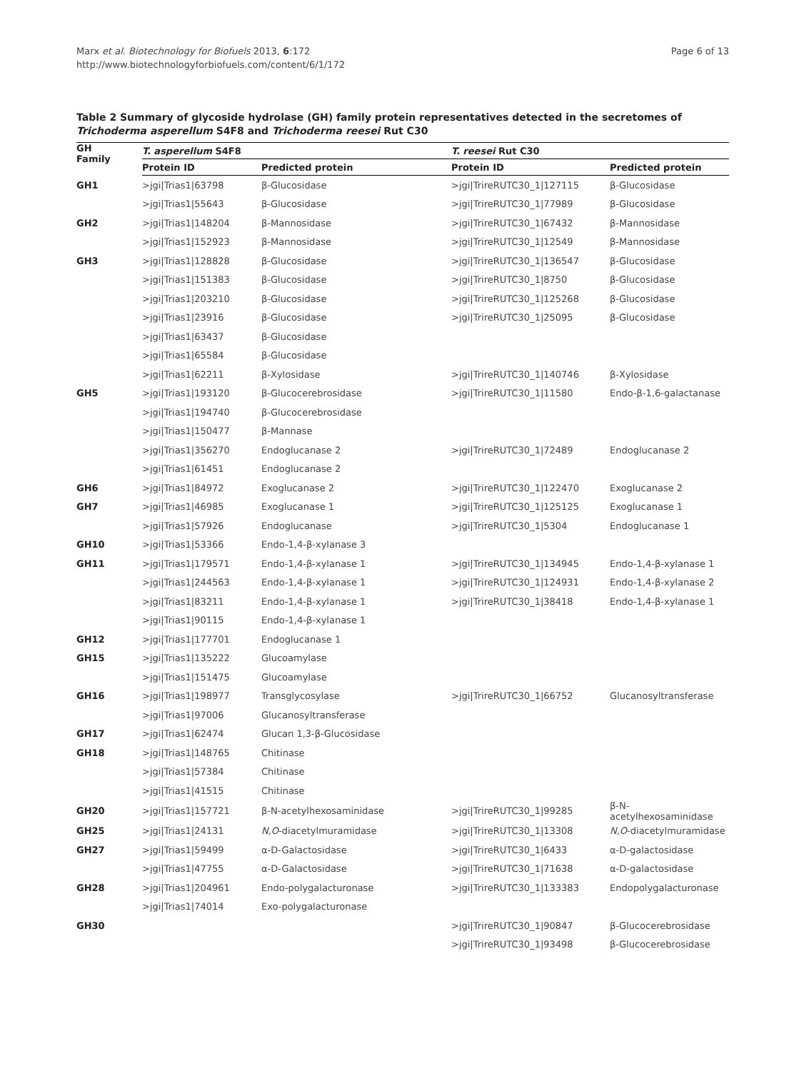Marx et al. Biotechnology for Biofuels 2013, 6:172
http://www.biotechnologyforbiofuels.com/content/6/1/172
Page 6 of 13
Table 2 Summary of glycoside hydrolase (GH) family protein representatives detected in the secretomes of Trichoderma asperellum S4F8 and Trichoderma reesei Rut C30
| GH Family | T. asperellum S4F8 | | T. reesei Rut C30 | |
| --- | --- | --- | --- | --- |
| | Protein ID | Predicted protein | Protein ID | Predicted protein |
| GH1 | >jgi/Trias1/63798 | β-Glucosidase | >jgi/TrireRUTC30_1/127115 | β-Glucosidase |
| | >jgi/Trias1/55643 | β-Glucosidase | >jgi/TrireRUTC30_1/77989 | β-Glucosidase |
| GH2 | >jgi/Trias1/148204 | β-Mannosidase | >jgi/TrireRUTC30_1/67432 | β-Mannosidase |
| | >jgi/Trias1/152923 | β-Mannosidase | >jgi/TrireRUTC30_1/12549 | β-Mannosidase |
| GH3 | >jgi/Trias1/128828 | β-Glucosidase | >jgi/TrireRUTC30_1/136547 | β-Glucosidase |
| | >jgi/Trias1/151383 | β-Glucosidase | >jgi/TrireRUTC30_1/8750 | β-Glucosidase |
| | >jgi/Trias1/203210 | β-Glucosidase | >jgi/TrireRUTC30_1/125268 | β-Glucosidase |
| | >jgi/Trias1/23916 | β-Glucosidase | >jgi/TrireRUTC30_1/25095 | β-Glucosidase |
| | >jgi/Trias1/63437 | β-Glucosidase | | |
| | >jgi/Trias1/65584 | β-Glucosidase | | |
| | >jgi/Trias1/62211 | β-Xylosidase | >jgi/TrireRUTC30_1/140746 | β-Xylosidase |
| GH5 | >jgi/Trias1/193120 | β-Glucocerebrosidase | >jgi/TrireRUTC30_1/11580 | Endo-β-1,6-galactanase |
| | >jgi/Trias1/194740 | β-Glucocerebrosidase | | |
| | >jgi/Trias1/150477 | β-Mannase | | |
| | >jgi/Trias1/356270 | Endoglucanase 2 | >jgi/TrireRUTC30_1/72489 | Endoglucanase 2 |
| | >jgi/Trias1/61451 | Endoglucanase 2 | | |
| GH6 | >jgi/Trias1/84972 | Exoglucanase 2 | >jgi/TrireRUTC30_1/122470 | Exoglucanase 2 |
| GH7 | >jgi/Trias1/46985 | Exoglucanase 1 | >jgi/TrireRUTC30_1/125125 | Exoglucanase 1 |
| | >jgi/Trias1/57926 | Endoglucanase | >jgi/TrireRUTC30_1/5304 | Endoglucanase 1 |
| GH10 | >jgi/Trias1/53366 | Endo-1,4-β-xylanase 3 | | |
| GH11 | >jgi/Trias1/179571 | Endo-1,4-β-xylanase 1 | >jgi/TrireRUTC30_1/134945 | Endo-1,4-β-xylanase 1 |
| | >jgi/Trias1/244563 | Endo-1,4-β-xylanase 1 | >jgi/TrireRUTC30_1/124931 | Endo-1,4-β-xylanase 2 |
| | >jgi/Trias1/83211 | Endo-1,4-β-xylanase 1 | >jgi/TrireRUTC30_1/38418 | Endo-1,4-β-xylanase 1 |
| | >jgi/Trias1/90115 | Endo-1,4-β-xylanase 1 | | |
| GH12 | >jgi/Trias1/177701 | Endoglucanase 1 | | |
| GH15 | >jgi/Trias1/135222 | Glucoamylase | | |
| | >jgi/Trias1/151475 | Glucoamylase | | |
| GH16 | >jgi/Trias1/198977 | Transglycosylase | >jgi/TrireRUTC30_1/66752 | Glucanosyltransferase |
| | >jgi/Trias1/97006 | Glucanosyltransferase | | |
| GH17 | >jgi/Trias1/62474 | Glucan 1,3-β-Glucosidase | | |
| GH18 | >jgi/Trias1/148765 | Chitinase | | |
| | >jgi/Trias1/57384 | Chitinase | | |
| | >jgi/Trias1/41515 | Chitinase | | |
| GH20 | >jgi/Trias1/157721 | β-N-acetylhexosaminidase | >jgi/TrireRUTC30_1/99285 | β-N-acetylhexosaminidase |
| GH25 | >jgi/Trias1/24131 | N,O -diacetylmuramidase | >jgi/TrireRUTC30_1/13308 | N,O -diacetylmuramidase |
| GH27 | >jgi/Trias1/59499 | α-D-Galactosidase | >jgi/TrireRUTC30_1/6433 | α-D-galactosidase |
| | >jgi/Trias1/47755 | α-D-Galactosidase | >jgi/TrireRUTC30_1/71638 | α-D-galactosidase |
| GH28 | >jgi/Trias1/204961 | Endo-polygalacturonase | >jgi/TrireRUTC30_1/133383 | Endopolygalacturonase |
| | >jgi/Trias1/74014 | Exo-polygalacturonase | | |
| GH30 | | | >jgi/TrireRUTC30_1/90847 | β-Glucocerebrosidase |
| | | | >jgi/TrireRUTC30_1/93498 | β-Glucocerebrosidase |